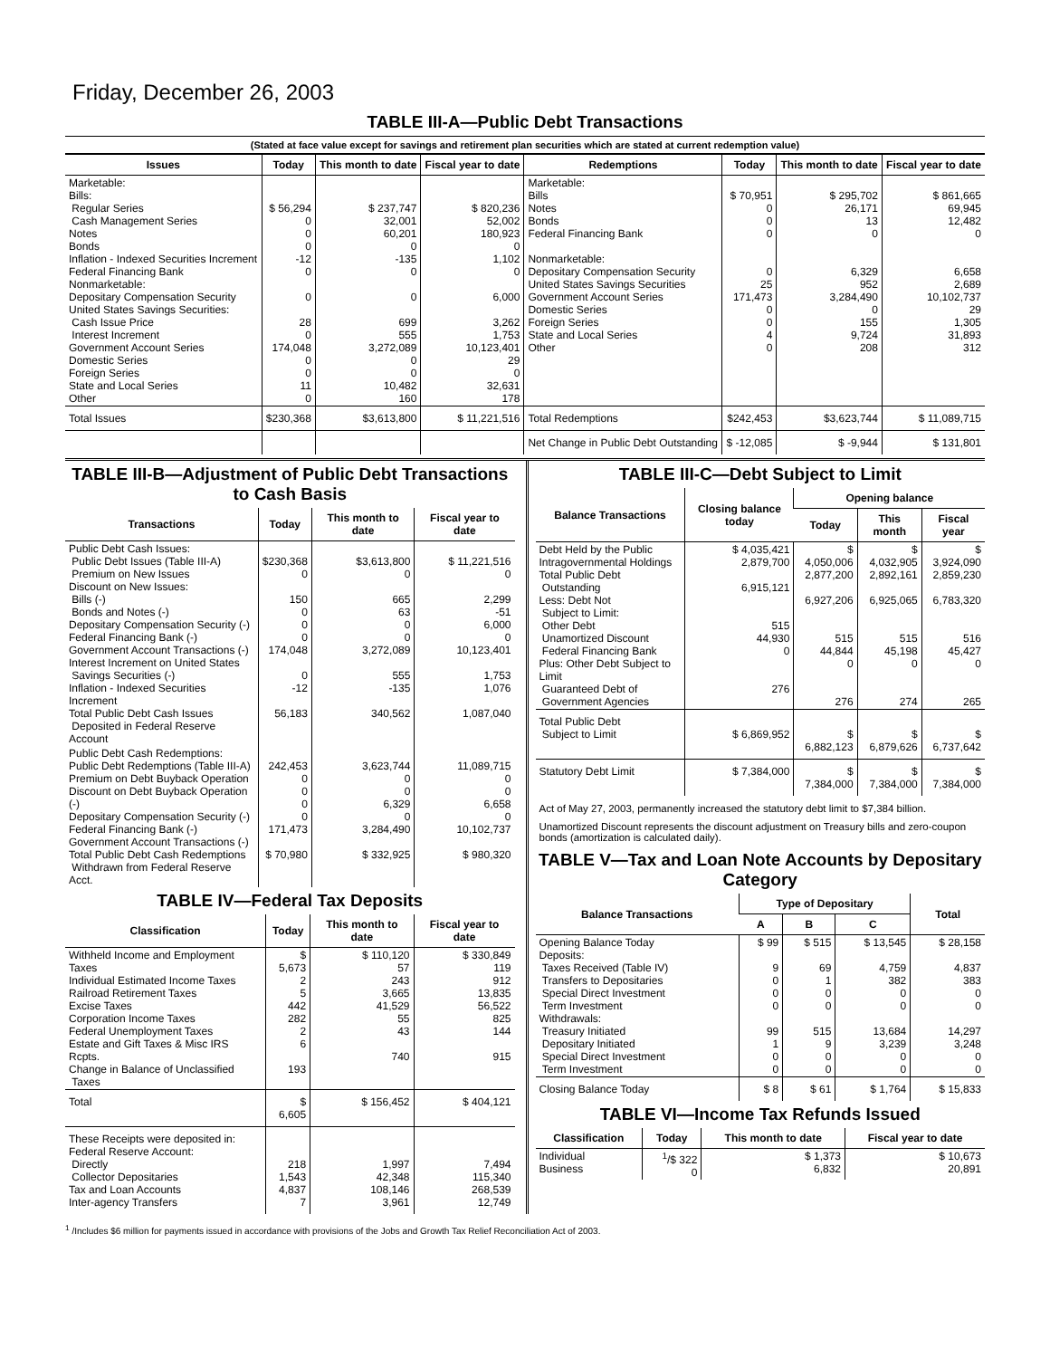Friday, December 26, 2003
TABLE III-A—Public Debt Transactions
(Stated at face value except for savings and retirement plan securities which are stated at current redemption value)
| Issues | Today | This month to date | Fiscal year to date | Redemptions | Today | This month to date | Fiscal year to date |
| --- | --- | --- | --- | --- | --- | --- | --- |
| Marketable: Bills: Regular Series Cash Management Series Notes Bonds Inflation - Indexed Securities Increment Federal Financing Bank Nonmarketable: Depositary Compensation Security United States Savings Securities: Cash Issue Price Interest Increment Government Account Series Domestic Series Foreign Series State and Local Series Other | $ 56,294 0 0 0 -12 0 0 28 0 174,048 0 0 11 0 | $ 237,747 32,001 60,201 0 -135 0 0 699 555 3,272,089 0 0 10,482 160 | $ 820,236 52,002 180,923 0 1,102 0 6,000 3,262 1,753 10,123,401 29 0 32,631 178 | Marketable: Bills Notes Bonds Federal Financing Bank Nonmarketable: Depositary Compensation Security United States Savings Securities Government Account Series Domestic Series Foreign Series State and Local Series Other | $ 70,951 0 0 0 0 25 171,473 0 0 4 0 | $ 295,702 26,171 13 0 6,329 952 3,284,490 0 155 9,724 208 | $ 861,665 69,945 12,482 0 6,658 2,689 10,102,737 29 1,305 31,893 312 |
| Total Issues | $230,368 | $3,613,800 | $ 11,221,516 | Total Redemptions | $242,453 | $3,623,744 | $ 11,089,715 |
| | | | | Net Change in Public Debt Outstanding | $ -12,085 | $ -9,944 | $ 131,801 |
TABLE III-B—Adjustment of Public Debt Transactions to Cash Basis
| Transactions | Today | This month to date | Fiscal year to date |
| --- | --- | --- | --- |
| Public Debt Cash Issues: Public Debt Issues (Table III-A) Premium on New Issues Discount on New Issues: Bills (-) Bonds and Notes (-) Depositary Compensation Security (-) Federal Financing Bank (-) Government Account Transactions (-) Interest Increment on United States Savings Securities (-) Inflation - Indexed Securities Increment Total Public Debt Cash Issues Deposited in Federal Reserve Account | $230,368 0 150 0 0 0 174,048 0 -12 56,183 | $3,613,800 0 665 63 0 0 3,272,089 555 -135 340,562 | $ 11,221,516 0 2,299 -51 6,000 0 10,123,401 1,753 1,076 1,087,040 |
| Public Debt Cash Redemptions: Public Debt Redemptions (Table III-A) Premium on Debt Buyback Operation Discount on Debt Buyback Operation (-) Depositary Compensation Security (-) Federal Financing Bank (-) Government Account Transactions (-) Total Public Debt Cash Redemptions Withdrawn from Federal Reserve Acct. | 242,453 0 0 0 0 171,473 $ 70,980 | 3,623,744 0 0 6,329 0 3,284,490 $ 332,925 | 11,089,715 0 0 6,658 0 10,102,737 $ 980,320 |
TABLE IV—Federal Tax Deposits
| Classification | Today | This month to date | Fiscal year to date |
| --- | --- | --- | --- |
| Withheld Income and Employment Taxes Individual Estimated Income Taxes Railroad Retirement Taxes Excise Taxes Corporation Income Taxes Federal Unemployment Taxes Estate and Gift Taxes & Misc IRS Rcpts. Change in Balance of Unclassified Taxes | $ 5,673 2 5 442 282 2 6 193 | $ 110,120 57 243 3,665 41,529 55 43 740 | $ 330,849 119 912 13,835 56,522 825 144 915 |
| Total | $ 6,605 | $ 156,452 | $ 404,121 |
| These Receipts were deposited in: Federal Reserve Account: Directly Collector Depositaries Tax and Loan Accounts Inter-agency Transfers | 218 1,543 4,837 7 | 1,997 42,348 108,146 3,961 | 7,494 115,340 268,539 12,749 |
TABLE III-C—Debt Subject to Limit
| Balance Transactions | Closing balance today | Opening balance | | |
| --- | --- | --- | --- | --- |
| | | Today | This month | Fiscal year |
| Debt Held by the Public Intragovernmental Holdings Total Public Debt Outstanding Less: Debt Not Subject to Limit: Other Debt Unamortized Discount Federal Financing Bank Plus: Other Debt Subject to Limit Guaranteed Debt of Government Agencies | $ 4,035,421 2,879,700 6,915,121 515 44,930 0 276 | $ 4,050,006 2,877,200 6,927,206 515 44,844 0 276 | $ 4,032,905 2,892,161 6,925,065 515 45,198 0 274 | $ 3,924,090 2,859,230 6,783,320 516 45,427 0 265 |
| Total Public Debt Subject to Limit | $ 6,869,952 | $ 6,882,123 | $ 6,879,626 | $ 6,737,642 |
| Statutory Debt Limit | $ 7,384,000 | $ 7,384,000 | $ 7,384,000 | $ 7,384,000 |
Act of May 27, 2003, permanently increased the statutory debt limit to $7,384 billion.
Unamortized Discount represents the discount adjustment on Treasury bills and zero-coupon bonds (amortization is calculated daily).
TABLE V—Tax and Loan Note Accounts by Depositary Category
| Balance Transactions | Type of Depositary | | | Total |
| --- | --- | --- | --- | --- |
| | A | B | C | |
| Opening Balance Today Deposits: Taxes Received (Table IV) Transfers to Depositaries Special Direct Investment Term Investment Withdrawals: Treasury Initiated Depositary Initiated Special Direct Investment Term Investment | $ 99 9 0 0 0 99 1 0 0 | $ 515 69 1 0 0 515 9 0 0 | $ 13,545 4,759 382 0 0 13,684 3,239 0 0 | $ 28,158 4,837 383 0 0 14,297 3,248 0 0 |
| Closing Balance Today | $ 8 | $ 61 | $ 1,764 | $ 15,833 |
TABLE VI—Income Tax Refunds Issued
| Classification | Today | This month to date | Fiscal year to date |
| --- | --- | --- | --- |
| Individual Business | <sup>1</sup>/$ 322 0 | $ 1,373 6,832 | $ 10,673 20,891 |
<sup>1</sup> /Includes $6 million for payments issued in accordance with provisions of the Jobs and Growth Tax Relief Reconciliation Act of 2003.